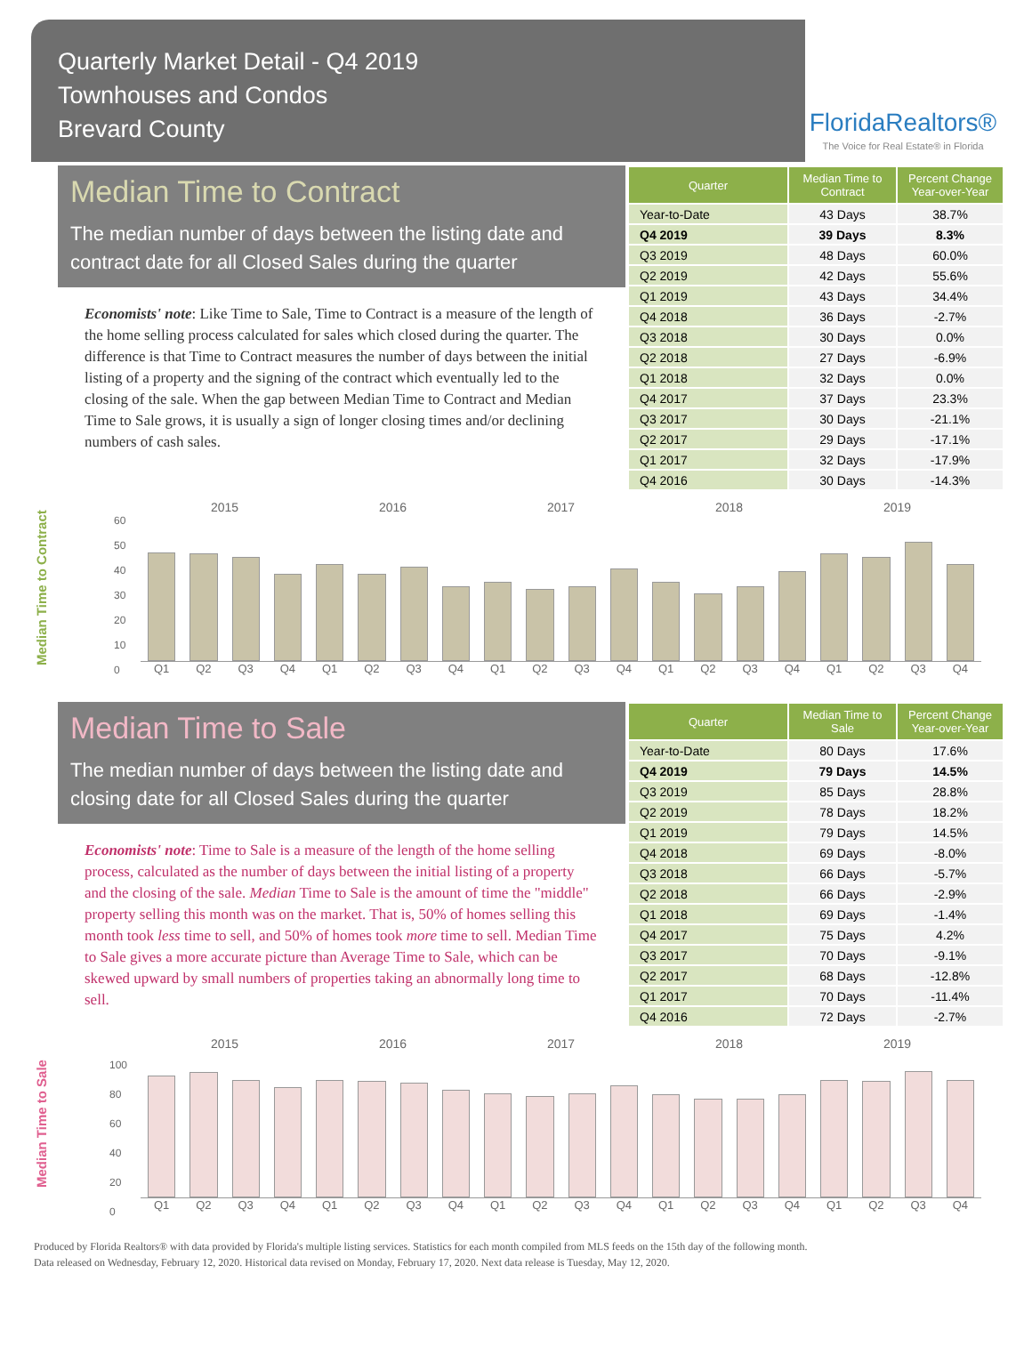Quarterly Market Detail - Q4 2019
Townhouses and Condos
Brevard County
FloridaRealtors®
The Voice for Real Estate® in Florida
Median Time to Contract
The median number of days between the listing date and contract date for all Closed Sales during the quarter
Economists' note: Like Time to Sale, Time to Contract is a measure of the length of the home selling process calculated for sales which closed during the quarter. The difference is that Time to Contract measures the number of days between the initial listing of a property and the signing of the contract which eventually led to the closing of the sale. When the gap between Median Time to Contract and Median Time to Sale grows, it is usually a sign of longer closing times and/or declining numbers of cash sales.
| Quarter | Median Time to Contract | Percent Change Year-over-Year |
| --- | --- | --- |
| Year-to-Date | 43 Days | 38.7% |
| Q4 2019 | 39 Days | 8.3% |
| Q3 2019 | 48 Days | 60.0% |
| Q2 2019 | 42 Days | 55.6% |
| Q1 2019 | 43 Days | 34.4% |
| Q4 2018 | 36 Days | -2.7% |
| Q3 2018 | 30 Days | 0.0% |
| Q2 2018 | 27 Days | -6.9% |
| Q1 2018 | 32 Days | 0.0% |
| Q4 2017 | 37 Days | 23.3% |
| Q3 2017 | 30 Days | -21.1% |
| Q2 2017 | 29 Days | -17.1% |
| Q1 2017 | 32 Days | -17.9% |
| Q4 2016 | 30 Days | -14.3% |
Median Time to Contract
2015 2016 2017 2018 2019
60
50
40
30
20
10
0
Q1 Q2 Q3 Q4 Q1 Q2 Q3 Q4 Q1 Q2 Q3 Q4 Q1 Q2 Q3 Q4 Q1 Q2 Q3 Q4
Median Time to Sale
The median number of days between the listing date and closing date for all Closed Sales during the quarter
Economists' note: Time to Sale is a measure of the length of the home selling process, calculated as the number of days between the initial listing of a property and the closing of the sale. Median Time to Sale is the amount of time the "middle" property selling this month was on the market. That is, 50% of homes selling this month took less time to sell, and 50% of homes took more time to sell. Median Time to Sale gives a more accurate picture than Average Time to Sale, which can be skewed upward by small numbers of properties taking an abnormally long time to sell.
| Quarter | Median Time to Sale | Percent Change Year-over-Year |
| --- | --- | --- |
| Year-to-Date | 80 Days | 17.6% |
| Q4 2019 | 79 Days | 14.5% |
| Q3 2019 | 85 Days | 28.8% |
| Q2 2019 | 78 Days | 18.2% |
| Q1 2019 | 79 Days | 14.5% |
| Q4 2018 | 69 Days | -8.0% |
| Q3 2018 | 66 Days | -5.7% |
| Q2 2018 | 66 Days | -2.9% |
| Q1 2018 | 69 Days | -1.4% |
| Q4 2017 | 75 Days | 4.2% |
| Q3 2017 | 70 Days | -9.1% |
| Q2 2017 | 68 Days | -12.8% |
| Q1 2017 | 70 Days | -11.4% |
| Q4 2016 | 72 Days | -2.7% |
Median Time to Sale
2015 2016 2017 2018 2019
100
80
60
40
20
0
Q1 Q2 Q3 Q4 Q1 Q2 Q3 Q4 Q1 Q2 Q3 Q4 Q1 Q2 Q3 Q4 Q1 Q2 Q3 Q4
Produced by Florida Realtors® with data provided by Florida's multiple listing services. Statistics for each month compiled from MLS feeds on the 15th day of the following month.
Data released on Wednesday, February 12, 2020. Historical data revised on Monday, February 17, 2020. Next data release is Tuesday, May 12, 2020.